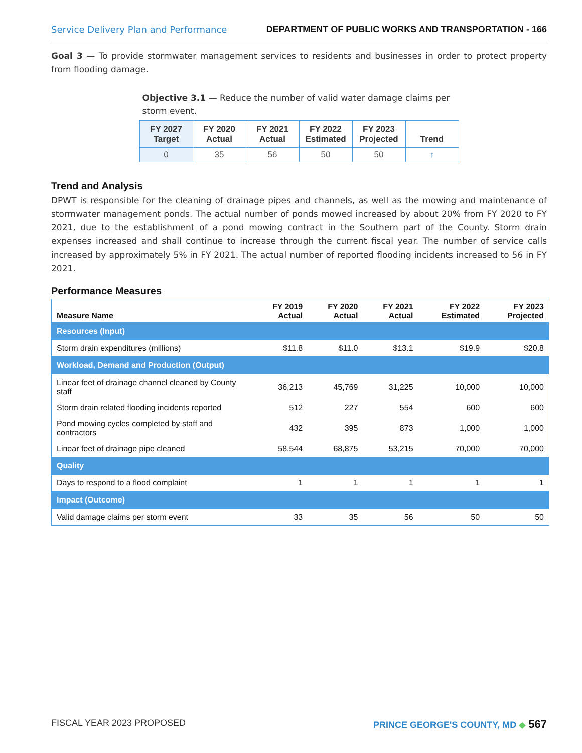Service Delivery Plan and Performance DEPARTMENT OF PUBLIC WORKS AND TRANSPORTATION - 166
Goal 3 — To provide stormwater management services to residents and businesses in order to protect property from flooding damage.
Objective 3.1 — Reduce the number of valid water damage claims per storm event.
| FY 2027 Target | FY 2020 Actual | FY 2021 Actual | FY 2022 Estimated | FY 2023 Projected | Trend |
| --- | --- | --- | --- | --- | --- |
| 0 | 35 | 56 | 50 | 50 | ↑ |
Trend and Analysis
DPWT is responsible for the cleaning of drainage pipes and channels, as well as the mowing and maintenance of stormwater management ponds. The actual number of ponds mowed increased by about 20% from FY 2020 to FY 2021, due to the establishment of a pond mowing contract in the Southern part of the County. Storm drain expenses increased and shall continue to increase through the current fiscal year. The number of service calls increased by approximately 5% in FY 2021. The actual number of reported flooding incidents increased to 56 in FY 2021.
Performance Measures
| Measure Name | FY 2019 Actual | FY 2020 Actual | FY 2021 Actual | FY 2022 Estimated | FY 2023 Projected |
| --- | --- | --- | --- | --- | --- |
| Resources (Input) | | | | | |
| Storm drain expenditures (millions) | $11.8 | $11.0 | $13.1 | $19.9 | $20.8 |
| Workload, Demand and Production (Output) | | | | | |
| Linear feet of drainage channel cleaned by County staff | 36,213 | 45,769 | 31,225 | 10,000 | 10,000 |
| Storm drain related flooding incidents reported | 512 | 227 | 554 | 600 | 600 |
| Pond mowing cycles completed by staff and contractors | 432 | 395 | 873 | 1,000 | 1,000 |
| Linear feet of drainage pipe cleaned | 58,544 | 68,875 | 53,215 | 70,000 | 70,000 |
| Quality | | | | | |
| Days to respond to a flood complaint | 1 | 1 | 1 | 1 | 1 |
| Impact (Outcome) | | | | | |
| Valid damage claims per storm event | 33 | 35 | 56 | 50 | 50 |
FISCAL YEAR 2023 PROPOSED PRINCE GEORGE'S COUNTY, MD ◆ 567